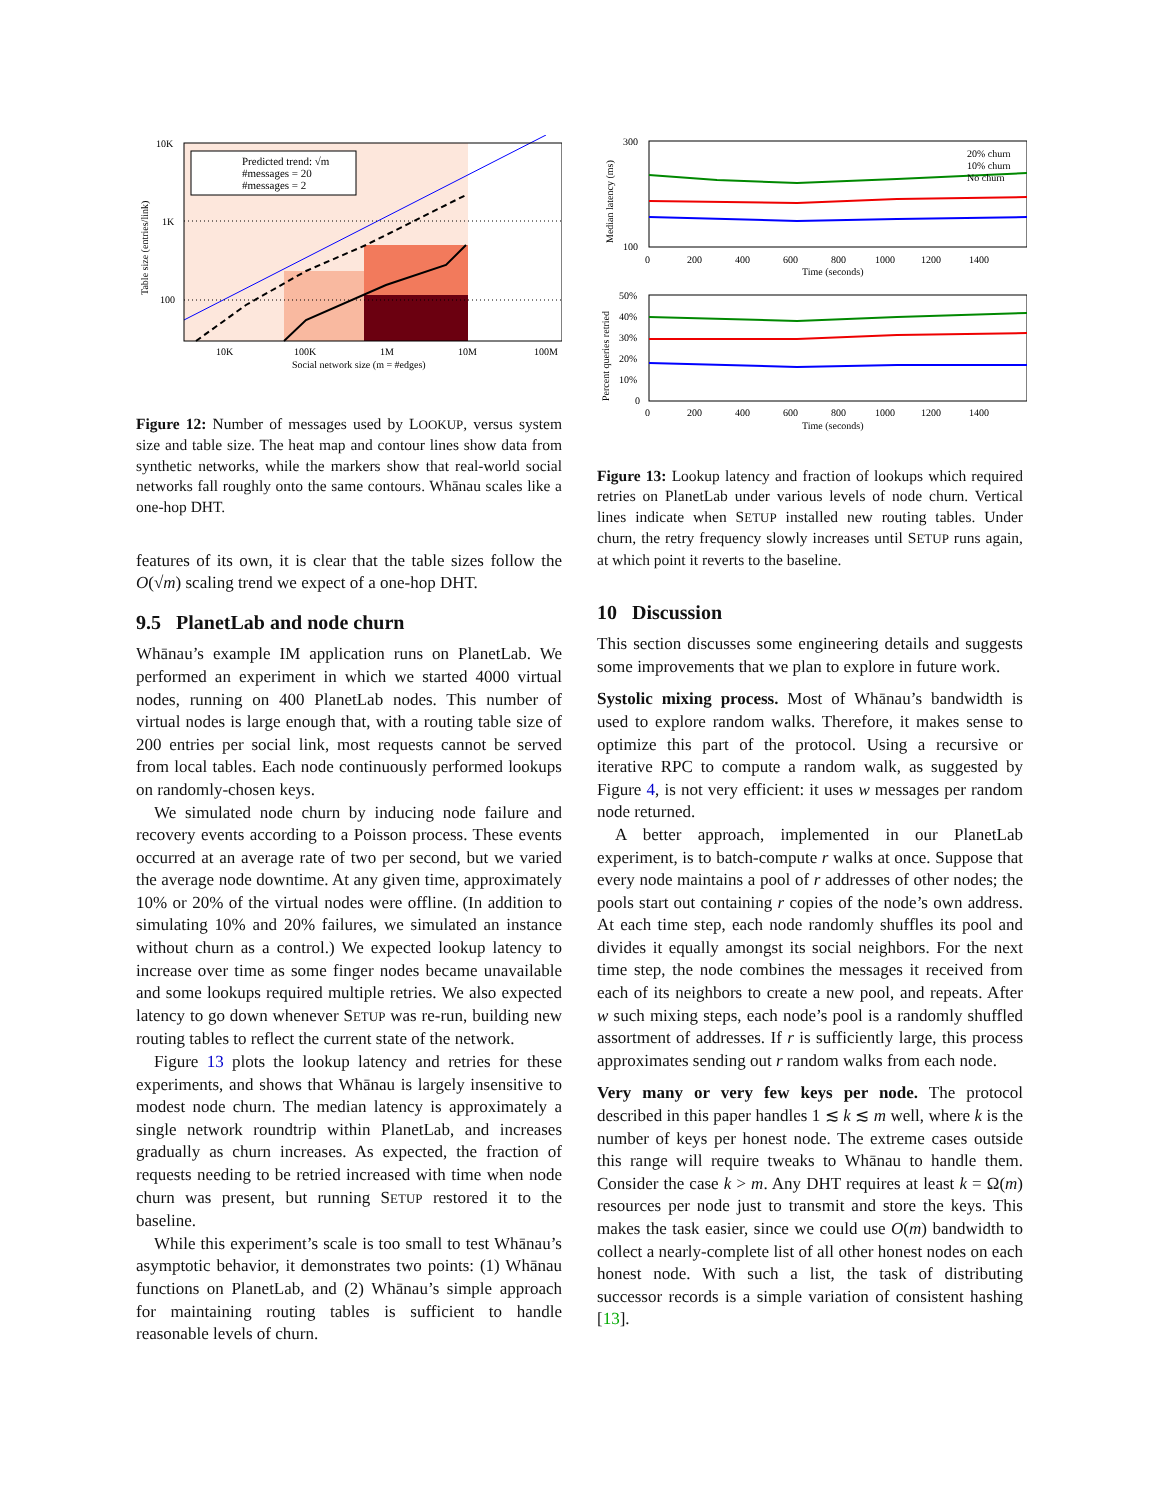Predicted trend: √m
#messages = 20
#messages = 2
10K
1K
100
10K
100K
1M
10M
100M
Social network size (m = #edges)
Table size (entries/link)
Figure 12: Number of messages used by LOOKUP, versus system size and table size. The heat map and contour lines show data from synthetic networks, while the markers show that real-world social networks fall roughly onto the same contours. Whānau scales like a one-hop DHT.
features of its own, it is clear that the table sizes follow the O(√m) scaling trend we expect of a one-hop DHT.
9.5 PlanetLab and node churn
Whānau’s example IM application runs on PlanetLab. We performed an experiment in which we started 4000 virtual nodes, running on 400 PlanetLab nodes. This number of virtual nodes is large enough that, with a routing table size of 200 entries per social link, most requests cannot be served from local tables. Each node continuously performed lookups on randomly-chosen keys.
We simulated node churn by inducing node failure and recovery events according to a Poisson process. These events occurred at an average rate of two per second, but we varied the average node downtime. At any given time, approximately 10% or 20% of the virtual nodes were offline. (In addition to simulating 10% and 20% failures, we simulated an instance without churn as a control.) We expected lookup latency to increase over time as some finger nodes became unavailable and some lookups required multiple retries. We also expected latency to go down whenever SETUP was re-run, building new routing tables to reflect the current state of the network.
Figure 13 plots the lookup latency and retries for these experiments, and shows that Whānau is largely insensitive to modest node churn. The median latency is approximately a single network roundtrip within PlanetLab, and increases gradually as churn increases. As expected, the fraction of requests needing to be retried increased with time when node churn was present, but running SETUP restored it to the baseline.
While this experiment’s scale is too small to test Whānau’s asymptotic behavior, it demonstrates two points: (1) Whānau functions on PlanetLab, and (2) Whānau’s simple approach for maintaining routing tables is sufficient to handle reasonable levels of churn.
20% churn
10% churn
No churn
300
100
0
200
400
600
800
1000
1200
1400
Time (seconds)
Median latency (ms)
50%
40%
30%
20%
10%
0
0
200
400
600
800
1000
1200
1400
Time (seconds)
Percent queries retried
Figure 13: Lookup latency and fraction of lookups which required retries on PlanetLab under various levels of node churn. Vertical lines indicate when SETUP installed new routing tables. Under churn, the retry frequency slowly increases until SETUP runs again, at which point it reverts to the baseline.
10 Discussion
This section discusses some engineering details and suggests some improvements that we plan to explore in future work.
Systolic mixing process. Most of Whānau’s bandwidth is used to explore random walks. Therefore, it makes sense to optimize this part of the protocol. Using a recursive or iterative RPC to compute a random walk, as suggested by Figure 4, is not very efficient: it uses w messages per random node returned.
A better approach, implemented in our PlanetLab experiment, is to batch-compute r walks at once. Suppose that every node maintains a pool of r addresses of other nodes; the pools start out containing r copies of the node’s own address. At each time step, each node randomly shuffles its pool and divides it equally amongst its social neighbors. For the next time step, the node combines the messages it received from each of its neighbors to create a new pool, and repeats. After w such mixing steps, each node’s pool is a randomly shuffled assortment of addresses. If r is sufficiently large, this process approximates sending out r random walks from each node.
Very many or very few keys per node. The protocol described in this paper handles 1 ≲ k ≲ m well, where k is the number of keys per honest node. The extreme cases outside this range will require tweaks to Whānau to handle them. Consider the case k > m. Any DHT requires at least k = Ω(m) resources per node just to transmit and store the keys. This makes the task easier, since we could use O(m) bandwidth to collect a nearly-complete list of all other honest nodes on each honest node. With such a list, the task of distributing successor records is a simple variation of consistent hashing [13].